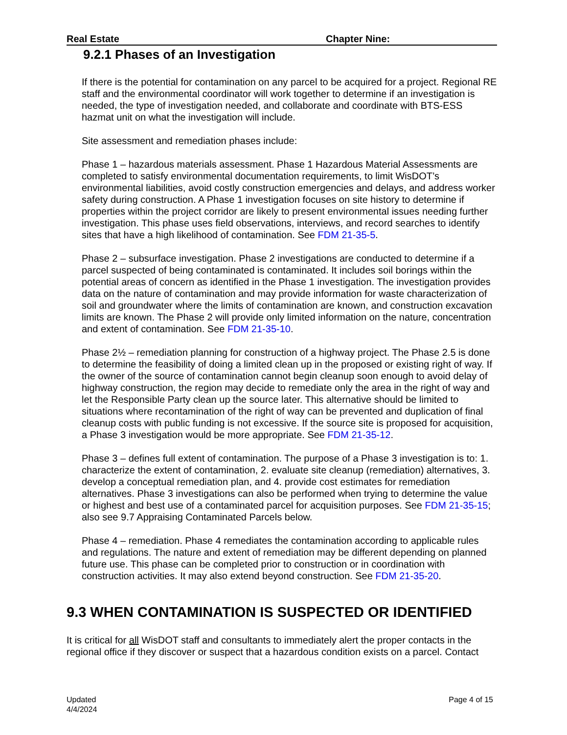Real Estate Chapter Nine:
9.2.1 Phases of an Investigation
If there is the potential for contamination on any parcel to be acquired for a project. Regional RE staff and the environmental coordinator will work together to determine if an investigation is needed, the type of investigation needed, and collaborate and coordinate with BTS-ESS hazmat unit on what the investigation will include.
Site assessment and remediation phases include:
Phase 1 – hazardous materials assessment. Phase 1 Hazardous Material Assessments are completed to satisfy environmental documentation requirements, to limit WisDOT’s environmental liabilities, avoid costly construction emergencies and delays, and address worker safety during construction. A Phase 1 investigation focuses on site history to determine if properties within the project corridor are likely to present environmental issues needing further investigation. This phase uses field observations, interviews, and record searches to identify sites that have a high likelihood of contamination. See FDM 21-35-5.
Phase 2 – subsurface investigation. Phase 2 investigations are conducted to determine if a parcel suspected of being contaminated is contaminated. It includes soil borings within the potential areas of concern as identified in the Phase 1 investigation. The investigation provides data on the nature of contamination and may provide information for waste characterization of soil and groundwater where the limits of contamination are known, and construction excavation limits are known. The Phase 2 will provide only limited information on the nature, concentration and extent of contamination. See FDM 21-35-10.
Phase 2½ – remediation planning for construction of a highway project. The Phase 2.5 is done to determine the feasibility of doing a limited clean up in the proposed or existing right of way. If the owner of the source of contamination cannot begin cleanup soon enough to avoid delay of highway construction, the region may decide to remediate only the area in the right of way and let the Responsible Party clean up the source later. This alternative should be limited to situations where recontamination of the right of way can be prevented and duplication of final cleanup costs with public funding is not excessive. If the source site is proposed for acquisition, a Phase 3 investigation would be more appropriate. See FDM 21-35-12.
Phase 3 – defines full extent of contamination. The purpose of a Phase 3 investigation is to: 1. characterize the extent of contamination, 2. evaluate site cleanup (remediation) alternatives, 3. develop a conceptual remediation plan, and 4. provide cost estimates for remediation alternatives. Phase 3 investigations can also be performed when trying to determine the value or highest and best use of a contaminated parcel for acquisition purposes. See FDM 21-35-15; also see 9.7 Appraising Contaminated Parcels below.
Phase 4 – remediation. Phase 4 remediates the contamination according to applicable rules and regulations. The nature and extent of remediation may be different depending on planned future use. This phase can be completed prior to construction or in coordination with construction activities. It may also extend beyond construction. See FDM 21-35-20.
9.3 WHEN CONTAMINATION IS SUSPECTED OR IDENTIFIED
It is critical for all WisDOT staff and consultants to immediately alert the proper contacts in the regional office if they discover or suspect that a hazardous condition exists on a parcel. Contact
Updated
4/4/2024
Page 4 of 15